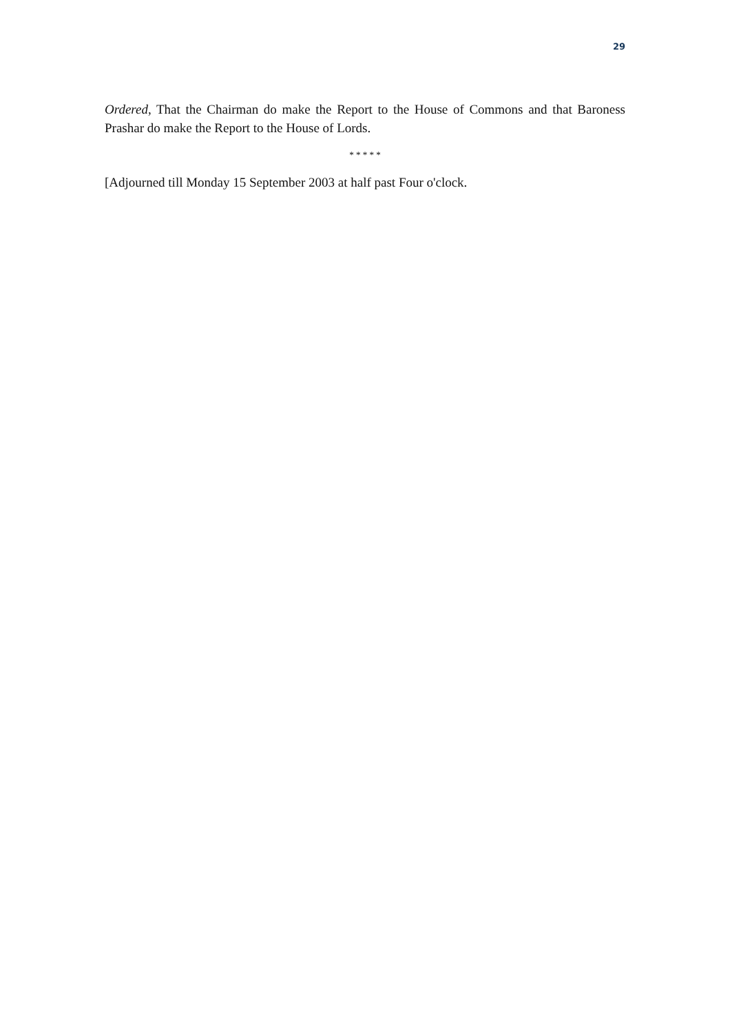29
Ordered, That the Chairman do make the Report to the House of Commons and that Baroness Prashar do make the Report to the House of Lords.
* * * * *
[Adjourned till Monday 15 September 2003 at half past Four o'clock.